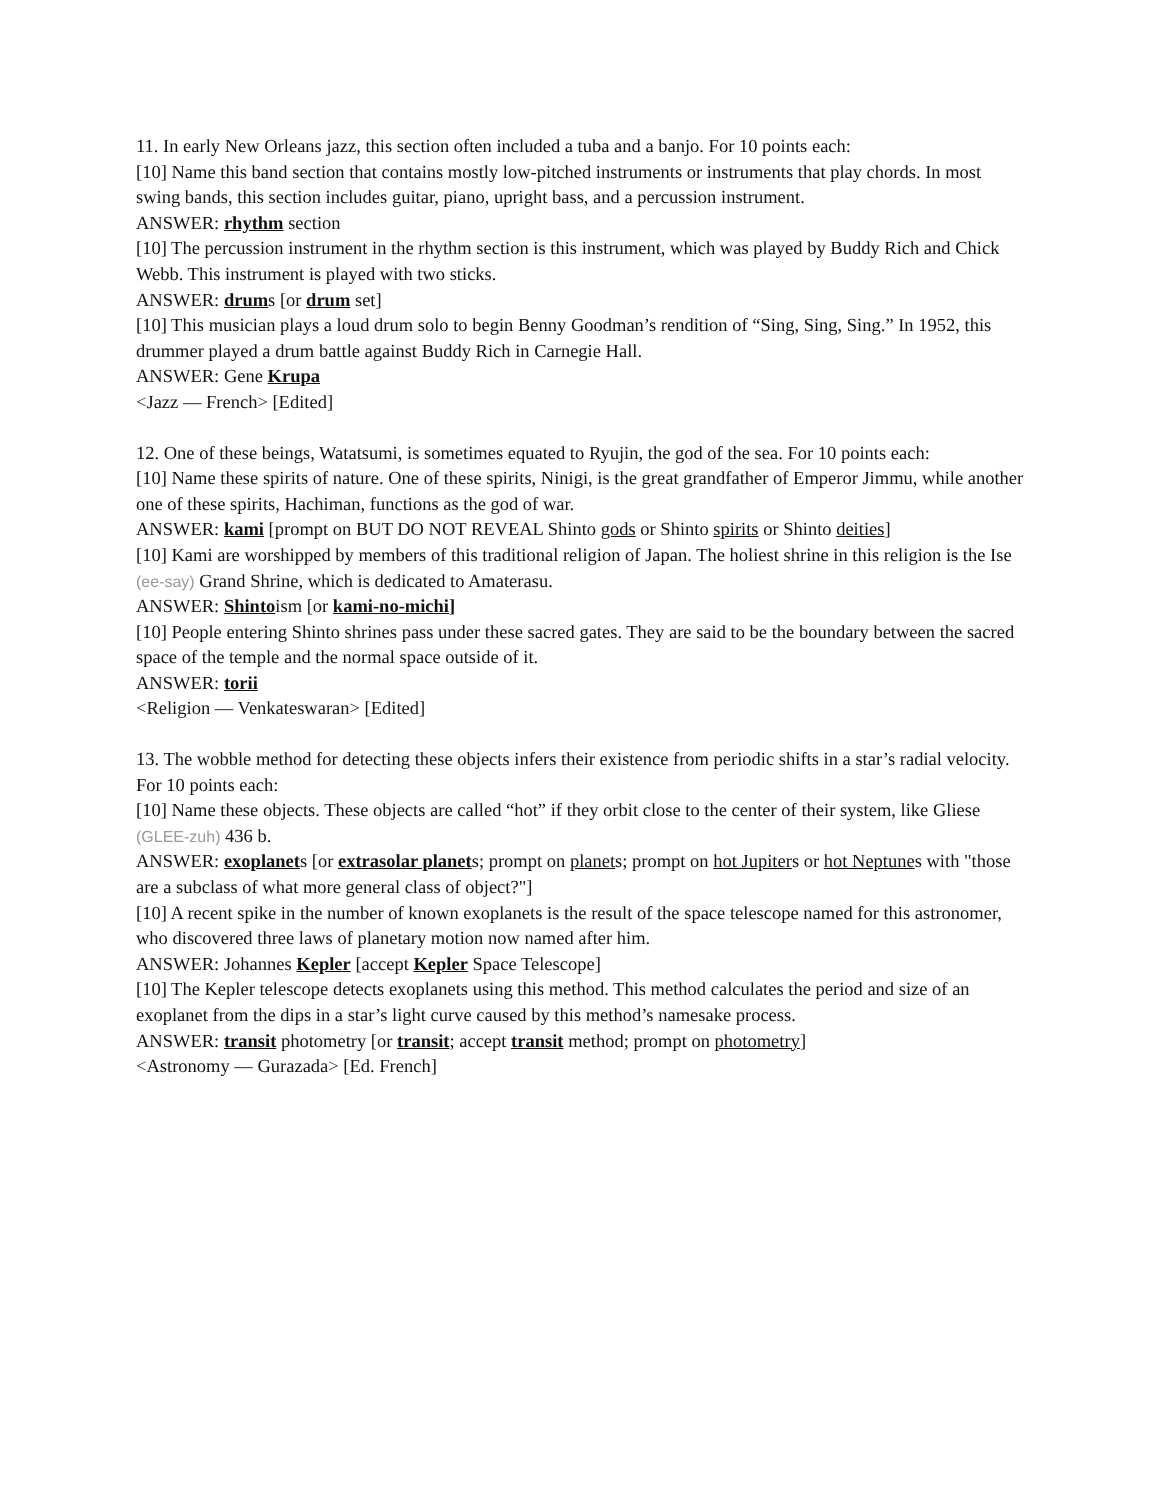11. In early New Orleans jazz, this section often included a tuba and a banjo. For 10 points each:
[10] Name this band section that contains mostly low-pitched instruments or instruments that play chords. In most swing bands, this section includes guitar, piano, upright bass, and a percussion instrument.
ANSWER: rhythm section
[10] The percussion instrument in the rhythm section is this instrument, which was played by Buddy Rich and Chick Webb. This instrument is played with two sticks.
ANSWER: drums [or drum set]
[10] This musician plays a loud drum solo to begin Benny Goodman’s rendition of “Sing, Sing, Sing.” In 1952, this drummer played a drum battle against Buddy Rich in Carnegie Hall.
ANSWER: Gene Krupa
<Jazz — French> [Edited]
12. One of these beings, Watatsumi, is sometimes equated to Ryujin, the god of the sea. For 10 points each:
[10] Name these spirits of nature. One of these spirits, Ninigi, is the great grandfather of Emperor Jimmu, while another one of these spirits, Hachiman, functions as the god of war.
ANSWER: kami [prompt on BUT DO NOT REVEAL Shinto gods or Shinto spirits or Shinto deities]
[10] Kami are worshipped by members of this traditional religion of Japan. The holiest shrine in this religion is the Ise (ee-say) Grand Shrine, which is dedicated to Amaterasu.
ANSWER: Shintoism [or kami-no-michi]
[10] People entering Shinto shrines pass under these sacred gates. They are said to be the boundary between the sacred space of the temple and the normal space outside of it.
ANSWER: torii
<Religion — Venkateswaran> [Edited]
13. The wobble method for detecting these objects infers their existence from periodic shifts in a star’s radial velocity. For 10 points each:
[10] Name these objects. These objects are called “hot” if they orbit close to the center of their system, like Gliese (GLEE-zuh) 436 b.
ANSWER: exoplanets [or extrasolar planets; prompt on planets; prompt on hot Jupiters or hot Neptunes with "those are a subclass of what more general class of object?"]
[10] A recent spike in the number of known exoplanets is the result of the space telescope named for this astronomer, who discovered three laws of planetary motion now named after him.
ANSWER: Johannes Kepler [accept Kepler Space Telescope]
[10] The Kepler telescope detects exoplanets using this method. This method calculates the period and size of an exoplanet from the dips in a star’s light curve caused by this method’s namesake process.
ANSWER: transit photometry [or transit; accept transit method; prompt on photometry]
<Astronomy — Gurazada> [Ed. French]